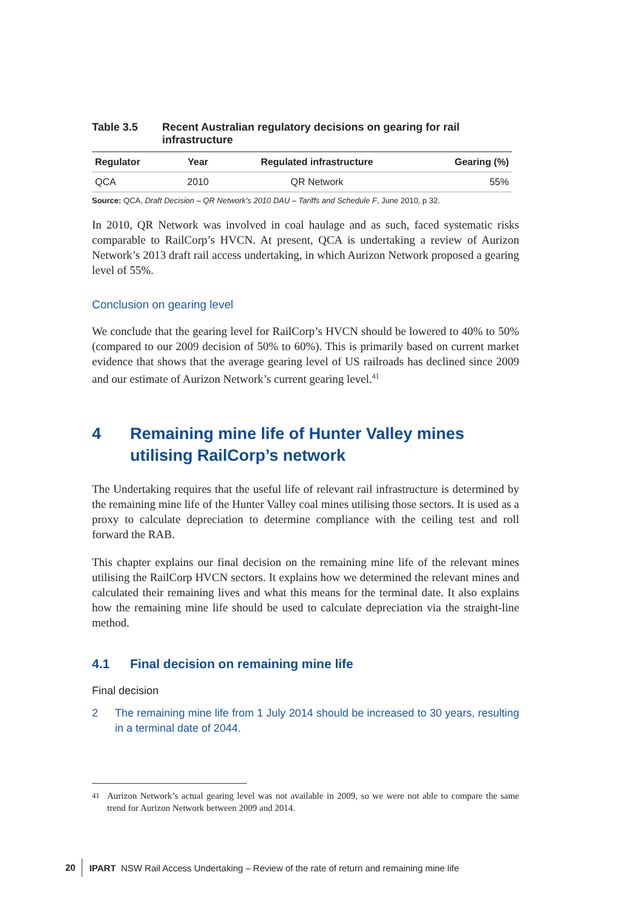Table 3.5 Recent Australian regulatory decisions on gearing for rail infrastructure
| Regulator | Year | Regulated infrastructure | Gearing (%) |
| --- | --- | --- | --- |
| QCA | 2010 | QR Network | 55% |
Source: QCA, Draft Decision – QR Network's 2010 DAU – Tariffs and Schedule F, June 2010, p 32.
In 2010, QR Network was involved in coal haulage and as such, faced systematic risks comparable to RailCorp’s HVCN. At present, QCA is undertaking a review of Aurizon Network’s 2013 draft rail access undertaking, in which Aurizon Network proposed a gearing level of 55%.
Conclusion on gearing level
We conclude that the gearing level for RailCorp’s HVCN should be lowered to 40% to 50% (compared to our 2009 decision of 50% to 60%). This is primarily based on current market evidence that shows that the average gearing level of US railroads has declined since 2009 and our estimate of Aurizon Network’s current gearing level.<sup>41</sup>
4 Remaining mine life of Hunter Valley mines utilising RailCorp’s network
The Undertaking requires that the useful life of relevant rail infrastructure is determined by the remaining mine life of the Hunter Valley coal mines utilising those sectors. It is used as a proxy to calculate depreciation to determine compliance with the ceiling test and roll forward the RAB.
This chapter explains our final decision on the remaining mine life of the relevant mines utilising the RailCorp HVCN sectors. It explains how we determined the relevant mines and calculated their remaining lives and what this means for the terminal date. It also explains how the remaining mine life should be used to calculate depreciation via the straight-line method.
4.1 Final decision on remaining mine life
Final decision
2 The remaining mine life from 1 July 2014 should be increased to 30 years, resulting in a terminal date of 2044.
<sup>41</sup> Aurizon Network’s actual gearing level was not available in 2009, so we were not able to compare the same trend for Aurizon Network between 2009 and 2014.
20 IPART NSW Rail Access Undertaking – Review of the rate of return and remaining mine life